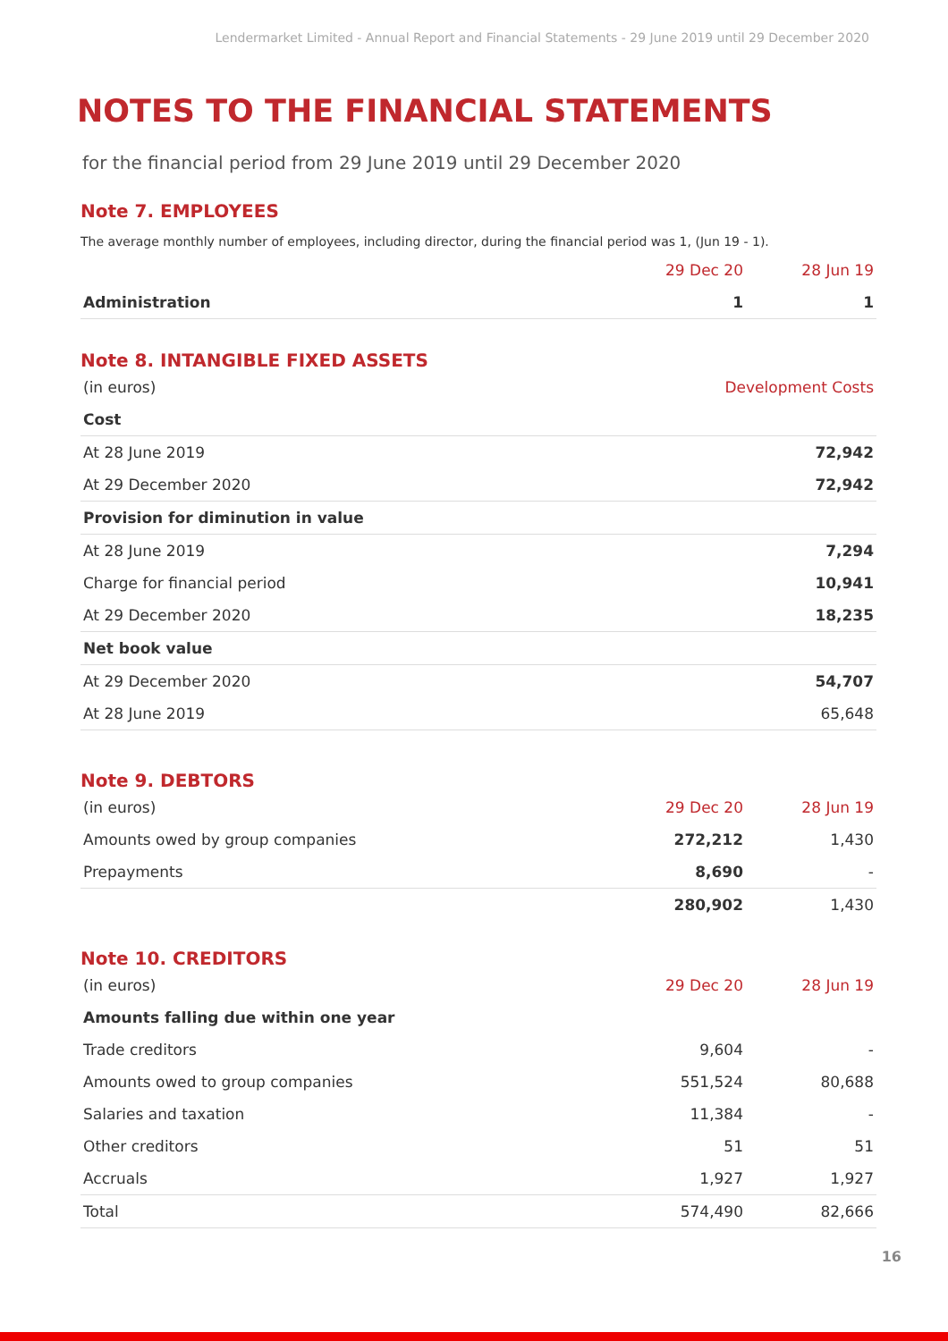Lendermarket Limited - Annual Report and Financial Statements - 29 June 2019 until 29 December 2020
NOTES TO THE FINANCIAL STATEMENTS
for the financial period from 29 June 2019 until 29 December 2020
Note 7. EMPLOYEES
The average monthly number of employees, including director, during the financial period was 1, (Jun 19 - 1).
| | 29 Dec 20 | 28 Jun 19 |
| --- | --- | --- |
| Administration | 1 | 1 |
Note 8. INTANGIBLE FIXED ASSETS
| (in euros) | Development Costs |
| --- | --- |
| Cost | |
| At 28 June 2019 | 72,942 |
| At 29 December 2020 | 72,942 |
| Provision for diminution in value | |
| At 28 June 2019 | 7,294 |
| Charge for financial period | 10,941 |
| At 29 December 2020 | 18,235 |
| Net book value | |
| At 29 December 2020 | 54,707 |
| At 28 June 2019 | 65,648 |
Note 9. DEBTORS
| (in euros) | 29 Dec 20 | 28 Jun 19 |
| --- | --- | --- |
| Amounts owed by group companies | 272,212 | 1,430 |
| Prepayments | 8,690 | - |
| | 280,902 | 1,430 |
Note 10. CREDITORS
| (in euros) | 29 Dec 20 | 28 Jun 19 |
| --- | --- | --- |
| Amounts falling due within one year | | |
| Trade creditors | 9,604 | - |
| Amounts owed to group companies | 551,524 | 80,688 |
| Salaries and taxation | 11,384 | - |
| Other creditors | 51 | 51 |
| Accruals | 1,927 | 1,927 |
| Total | 574,490 | 82,666 |
16